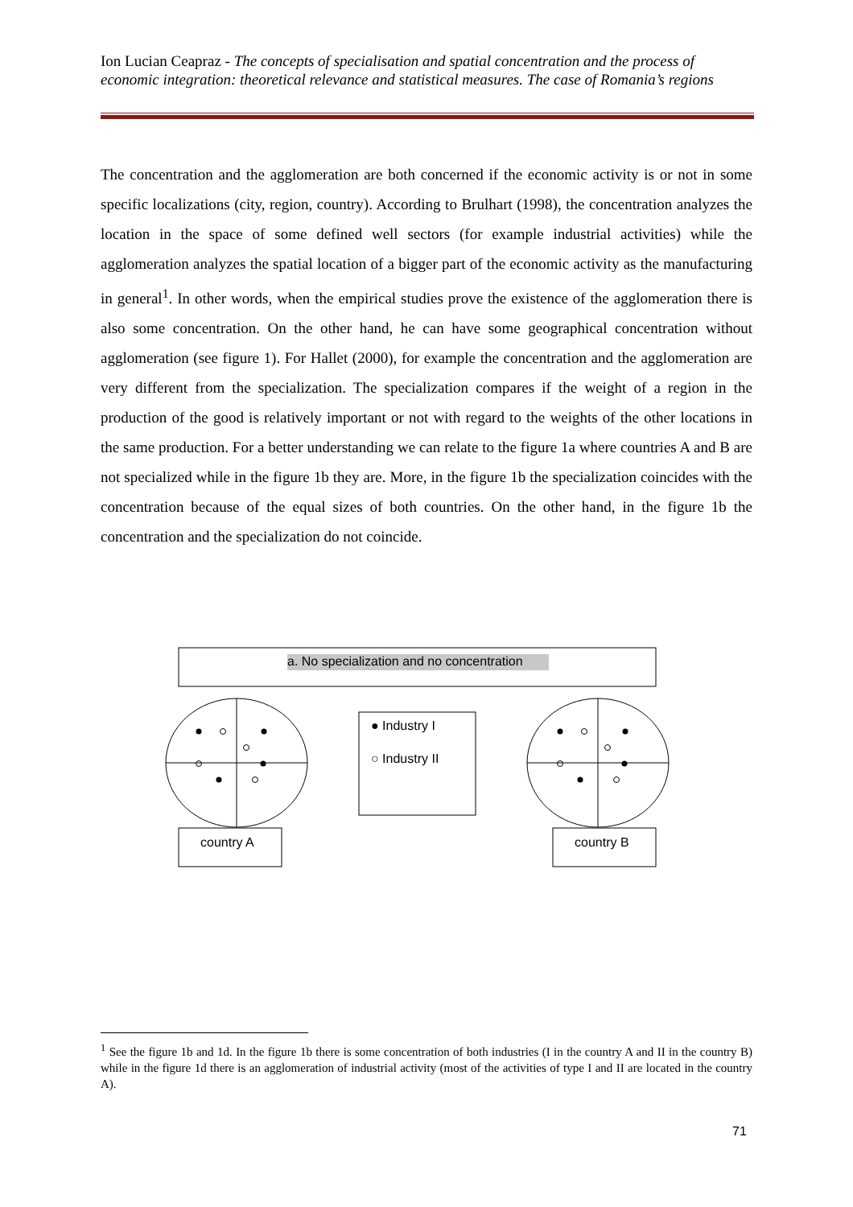Ion Lucian Ceapraz - The concepts of specialisation and spatial concentration and the process of economic integration: theoretical relevance and statistical measures. The case of Romania’s regions
The concentration and the agglomeration are both concerned if the economic activity is or not in some specific localizations (city, region, country). According to Brulhart (1998), the concentration analyzes the location in the space of some defined well sectors (for example industrial activities) while the agglomeration analyzes the spatial location of a bigger part of the economic activity as the manufacturing in general<sup>1</sup>. In other words, when the empirical studies prove the existence of the agglomeration there is also some concentration. On the other hand, he can have some geographical concentration without agglomeration (see figure 1). For Hallet (2000), for example the concentration and the agglomeration are very different from the specialization. The specialization compares if the weight of a region in the production of the good is relatively important or not with regard to the weights of the other locations in the same production. For a better understanding we can relate to the figure 1a where countries A and B are not specialized while in the figure 1b they are. More, in the figure 1b the specialization coincides with the concentration because of the equal sizes of both countries. On the other hand, in the figure 1b the concentration and the specialization do not coincide.
a. No specialization and no concentration
● Industry I
○ Industry II
country A country B
<sup>1</sup> See the figure 1b and 1d. In the figure 1b there is some concentration of both industries (I in the country A and II in the country B) while in the figure 1d there is an agglomeration of industrial activity (most of the activities of type I and II are located in the country A).
71